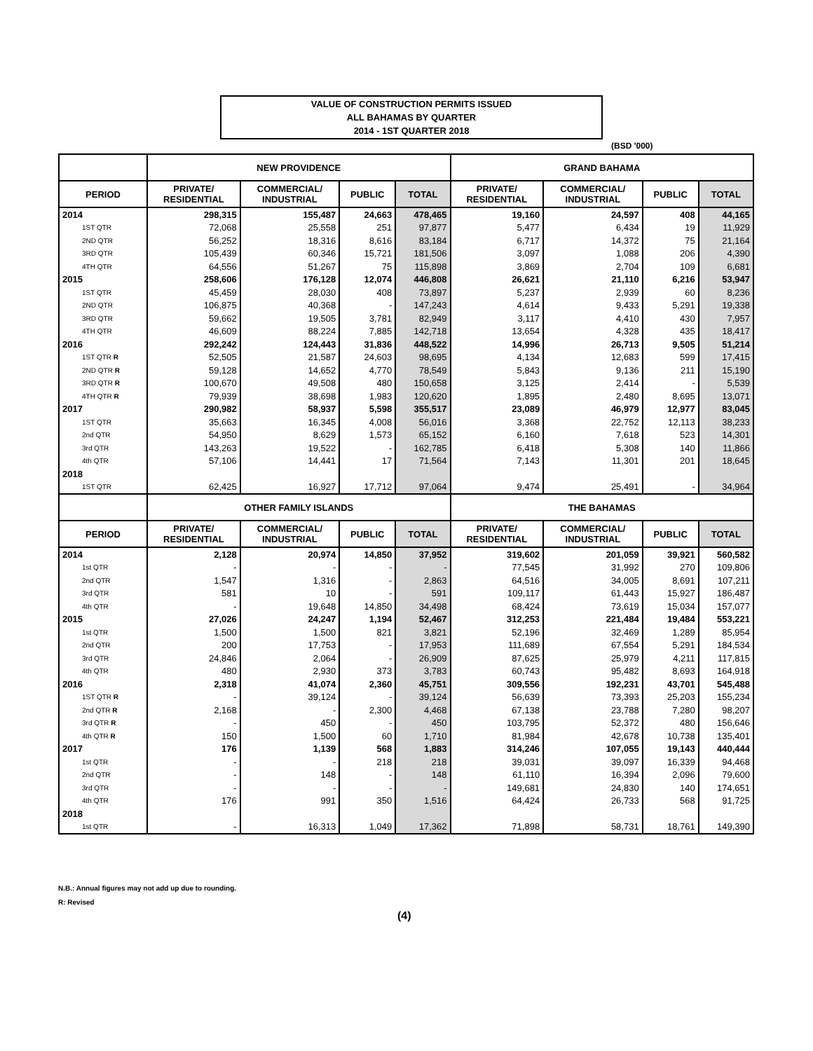VALUE OF CONSTRUCTION PERMITS ISSUED
ALL BAHAMAS BY QUARTER
2014 - 1ST QUARTER 2018
(BSD '000)
| | NEW PROVIDENCE | | | | GRAND BAHAMA | | | |
| --- | --- | --- | --- | --- | --- | --- | --- | --- |
| PERIOD | PRIVATE/ RESIDENTIAL | COMMERCIAL/ INDUSTRIAL | PUBLIC | TOTAL | PRIVATE/ RESIDENTIAL | COMMERCIAL/ INDUSTRIAL | PUBLIC | TOTAL |
| 2014 | 298,315 | 155,487 | 24,663 | 478,465 | 19,160 | 24,597 | 408 | 44,165 |
| 1ST QTR | 72,068 | 25,558 | 251 | 97,877 | 5,477 | 6,434 | 19 | 11,929 |
| 2ND QTR | 56,252 | 18,316 | 8,616 | 83,184 | 6,717 | 14,372 | 75 | 21,164 |
| 3RD QTR | 105,439 | 60,346 | 15,721 | 181,506 | 3,097 | 1,088 | 206 | 4,390 |
| 4TH QTR | 64,556 | 51,267 | 75 | 115,898 | 3,869 | 2,704 | 109 | 6,681 |
| 2015 | 258,606 | 176,128 | 12,074 | 446,808 | 26,621 | 21,110 | 6,216 | 53,947 |
| 1ST QTR | 45,459 | 28,030 | 408 | 73,897 | 5,237 | 2,939 | 60 | 8,236 |
| 2ND QTR | 106,875 | 40,368 | - | 147,243 | 4,614 | 9,433 | 5,291 | 19,338 |
| 3RD QTR | 59,662 | 19,505 | 3,781 | 82,949 | 3,117 | 4,410 | 430 | 7,957 |
| 4TH QTR | 46,609 | 88,224 | 7,885 | 142,718 | 13,654 | 4,328 | 435 | 18,417 |
| 2016 | 292,242 | 124,443 | 31,836 | 448,522 | 14,996 | 26,713 | 9,505 | 51,214 |
| 1ST QTR R | 52,505 | 21,587 | 24,603 | 98,695 | 4,134 | 12,683 | 599 | 17,415 |
| 2ND QTR R | 59,128 | 14,652 | 4,770 | 78,549 | 5,843 | 9,136 | 211 | 15,190 |
| 3RD QTR R | 100,670 | 49,508 | 480 | 150,658 | 3,125 | 2,414 | - | 5,539 |
| 4TH QTR R | 79,939 | 38,698 | 1,983 | 120,620 | 1,895 | 2,480 | 8,695 | 13,071 |
| 2017 | 290,982 | 58,937 | 5,598 | 355,517 | 23,089 | 46,979 | 12,977 | 83,045 |
| 1ST QTR | 35,663 | 16,345 | 4,008 | 56,016 | 3,368 | 22,752 | 12,113 | 38,233 |
| 2nd QTR | 54,950 | 8,629 | 1,573 | 65,152 | 6,160 | 7,618 | 523 | 14,301 |
| 3rd QTR | 143,263 | 19,522 | - | 162,785 | 6,418 | 5,308 | 140 | 11,866 |
| 4th QTR | 57,106 | 14,441 | 17 | 71,564 | 7,143 | 11,301 | 201 | 18,645 |
| 2018 | | | | | | | | |
| 1ST QTR | 62,425 | 16,927 | 17,712 | 97,064 | 9,474 | 25,491 | - | 34,964 |
| | OTHER FAMILY ISLANDS | | | | THE BAHAMAS | | | |
| PERIOD | PRIVATE/ RESIDENTIAL | COMMERCIAL/ INDUSTRIAL | PUBLIC | TOTAL | PRIVATE/ RESIDENTIAL | COMMERCIAL/ INDUSTRIAL | PUBLIC | TOTAL |
| 2014 | 2,128 | 20,974 | 14,850 | 37,952 | 319,602 | 201,059 | 39,921 | 560,582 |
| 1st QTR | - | - | - | - | 77,545 | 31,992 | 270 | 109,806 |
| 2nd QTR | 1,547 | 1,316 | - | 2,863 | 64,516 | 34,005 | 8,691 | 107,211 |
| 3rd QTR | 581 | 10 | - | 591 | 109,117 | 61,443 | 15,927 | 186,487 |
| 4th QTR | - | 19,648 | 14,850 | 34,498 | 68,424 | 73,619 | 15,034 | 157,077 |
| 2015 | 27,026 | 24,247 | 1,194 | 52,467 | 312,253 | 221,484 | 19,484 | 553,221 |
| 1st QTR | 1,500 | 1,500 | 821 | 3,821 | 52,196 | 32,469 | 1,289 | 85,954 |
| 2nd QTR | 200 | 17,753 | - | 17,953 | 111,689 | 67,554 | 5,291 | 184,534 |
| 3rd QTR | 24,846 | 2,064 | - | 26,909 | 87,625 | 25,979 | 4,211 | 117,815 |
| 4th QTR | 480 | 2,930 | 373 | 3,783 | 60,743 | 95,482 | 8,693 | 164,918 |
| 2016 | 2,318 | 41,074 | 2,360 | 45,751 | 309,556 | 192,231 | 43,701 | 545,488 |
| 1ST QTR R | - | 39,124 | - | 39,124 | 56,639 | 73,393 | 25,203 | 155,234 |
| 2nd QTR R | 2,168 | - | 2,300 | 4,468 | 67,138 | 23,788 | 7,280 | 98,207 |
| 3rd QTR R | - | 450 | - | 450 | 103,795 | 52,372 | 480 | 156,646 |
| 4th QTR R | 150 | 1,500 | 60 | 1,710 | 81,984 | 42,678 | 10,738 | 135,401 |
| 2017 | 176 | 1,139 | 568 | 1,883 | 314,246 | 107,055 | 19,143 | 440,444 |
| 1st QTR | - | - | 218 | 218 | 39,031 | 39,097 | 16,339 | 94,468 |
| 2nd QTR | - | 148 | - | 148 | 61,110 | 16,394 | 2,096 | 79,600 |
| 3rd QTR | - | - | - | - | 149,681 | 24,830 | 140 | 174,651 |
| 4th QTR | 176 | 991 | 350 | 1,516 | 64,424 | 26,733 | 568 | 91,725 |
| 2018 | | | | | | | | |
| 1st QTR | - | 16,313 | 1,049 | 17,362 | 71,898 | 58,731 | 18,761 | 149,390 |
N.B.: Annual figures may not add up due to rounding.
R: Revised
(4)